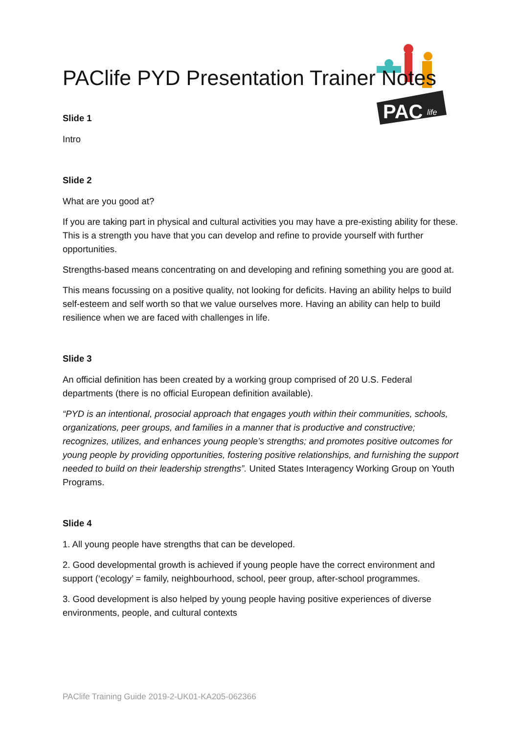PAC
life
PAClife PYD Presentation Trainer Notes
Slide 1
Intro
Slide 2
What are you good at?
If you are taking part in physical and cultural activities you may have a pre-existing ability for these. This is a strength you have that you can develop and refine to provide yourself with further opportunities.
Strengths-based means concentrating on and developing and refining something you are good at.
This means focussing on a positive quality, not looking for deficits. Having an ability helps to build self-esteem and self worth so that we value ourselves more. Having an ability can help to build resilience when we are faced with challenges in life.
Slide 3
An official definition has been created by a working group comprised of 20 U.S. Federal departments (there is no official European definition available).
“PYD is an intentional, prosocial approach that engages youth within their communities, schools, organizations, peer groups, and families in a manner that is productive and constructive; recognizes, utilizes, and enhances young people’s strengths; and promotes positive outcomes for young people by providing opportunities, fostering positive relationships, and furnishing the support needed to build on their leadership strengths”. United States Interagency Working Group on Youth Programs.
Slide 4
1. All young people have strengths that can be developed.
2. Good developmental growth is achieved if young people have the correct environment and support (‘ecology’ = family, neighbourhood, school, peer group, after-school programmes.
3. Good development is also helped by young people having positive experiences of diverse environments, people, and cultural contexts
PAClife Training Guide 2019-2-UK01-KA205-062366